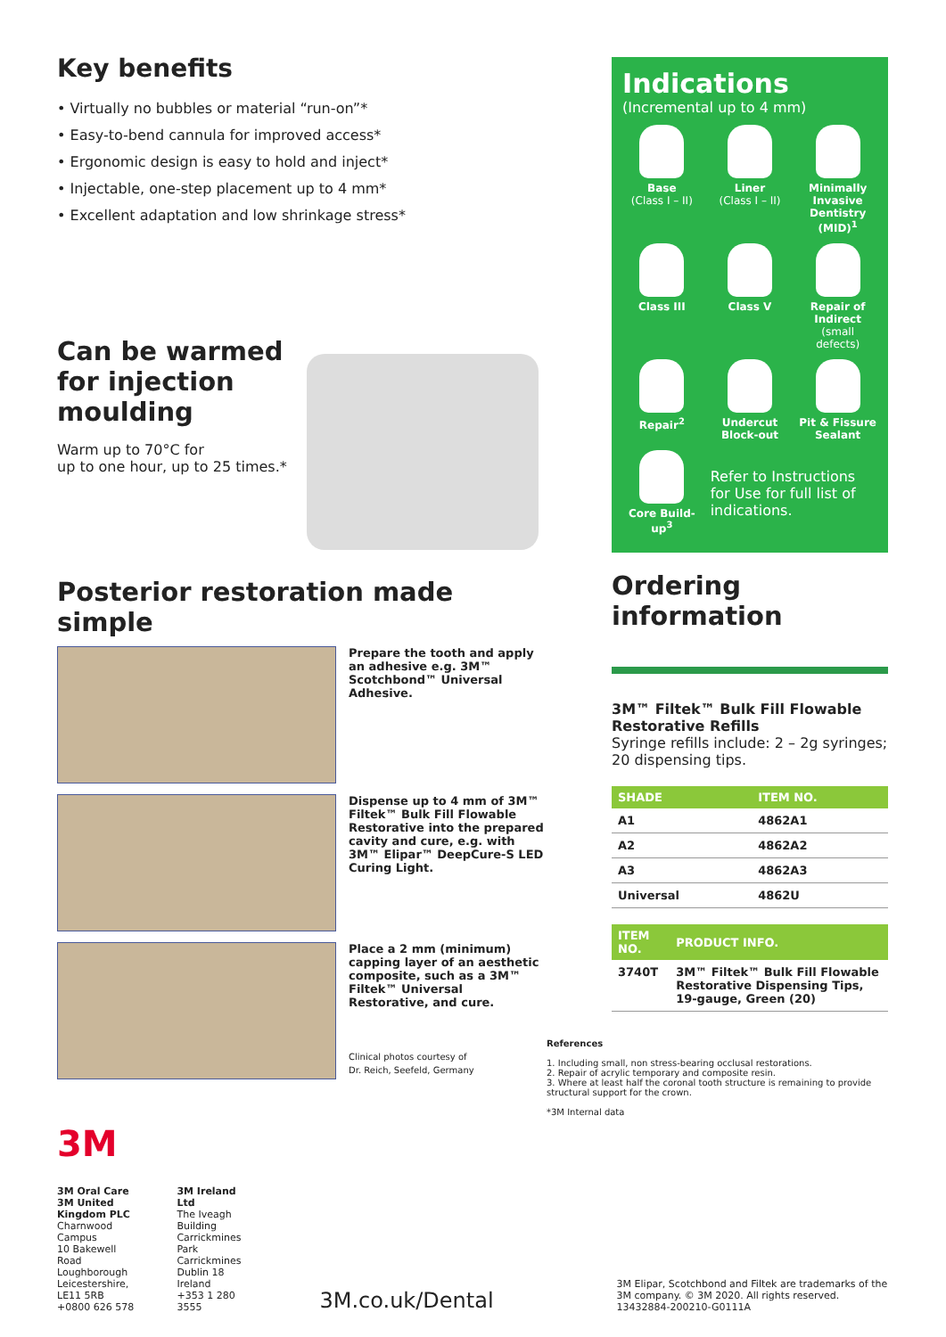Key benefits
• Virtually no bubbles or material “run-on”*
• Easy-to-bend cannula for improved access*
• Ergonomic design is easy to hold and inject*
• Injectable, one-step placement up to 4 mm*
• Excellent adaptation and low shrinkage stress*
Can be warmed for injection moulding
Warm up to 70°C for
up to one hour, up to 25 times.*
Posterior restoration made simple
Prepare the tooth and apply an adhesive e.g. 3M™ Scotchbond™ Universal Adhesive.
Dispense up to 4 mm of 3M™ Filtek™ Bulk Fill Flowable Restorative into the prepared cavity and cure, e.g. with 3M™ Elipar™ DeepCure-S LED Curing Light.
Place a 2 mm (minimum) capping layer of an aesthetic composite, such as a 3M™ Filtek™ Universal Restorative, and cure.
Clinical photos courtesy of
Dr. Reich, Seefeld, Germany
Indications
(Incremental up to 4 mm)
Base
(Class I – II)
Liner
(Class I – II)
Minimally Invasive Dentistry (MID)<sup>1</sup>
Class III
Class V
Repair of Indirect
(small defects)
Repair<sup>2</sup>
Undercut Block-out
Pit & Fissure Sealant
Core Build-up<sup>3</sup>
Refer to Instructions for Use for full list of indications.
Ordering information
3M™ Filtek™ Bulk Fill Flowable Restorative Refills
Syringe refills include: 2 – 2g syringes; 20 dispensing tips.
| SHADE | ITEM NO. |
| --- | --- |
| A1 | 4862A1 |
| A2 | 4862A2 |
| A3 | 4862A3 |
| Universal | 4862U |
| ITEM NO. | PRODUCT INFO. |
| --- | --- |
| 3740T | 3M™ Filtek™ Bulk Fill Flowable Restorative Dispensing Tips, 19-gauge, Green (20) |
References
1. Including small, non stress-bearing occlusal restorations.
2. Repair of acrylic temporary and composite resin.
3. Where at least half the coronal tooth structure is remaining to provide structural support for the crown.
*3M Internal data
3M
3M Oral Care
3M United Kingdom PLC
Charnwood Campus
10 Bakewell Road
Loughborough
Leicestershire, LE11 5RB
+0800 626 578
3M Ireland Ltd
The Iveagh Building
Carrickmines Park
Carrickmines
Dublin 18
Ireland
+353 1 280 3555
3M.co.uk/Dental
3M Elipar, Scotchbond and Filtek are trademarks of the 3M company. © 3M 2020. All rights reserved.
13432884-200210-G0111A